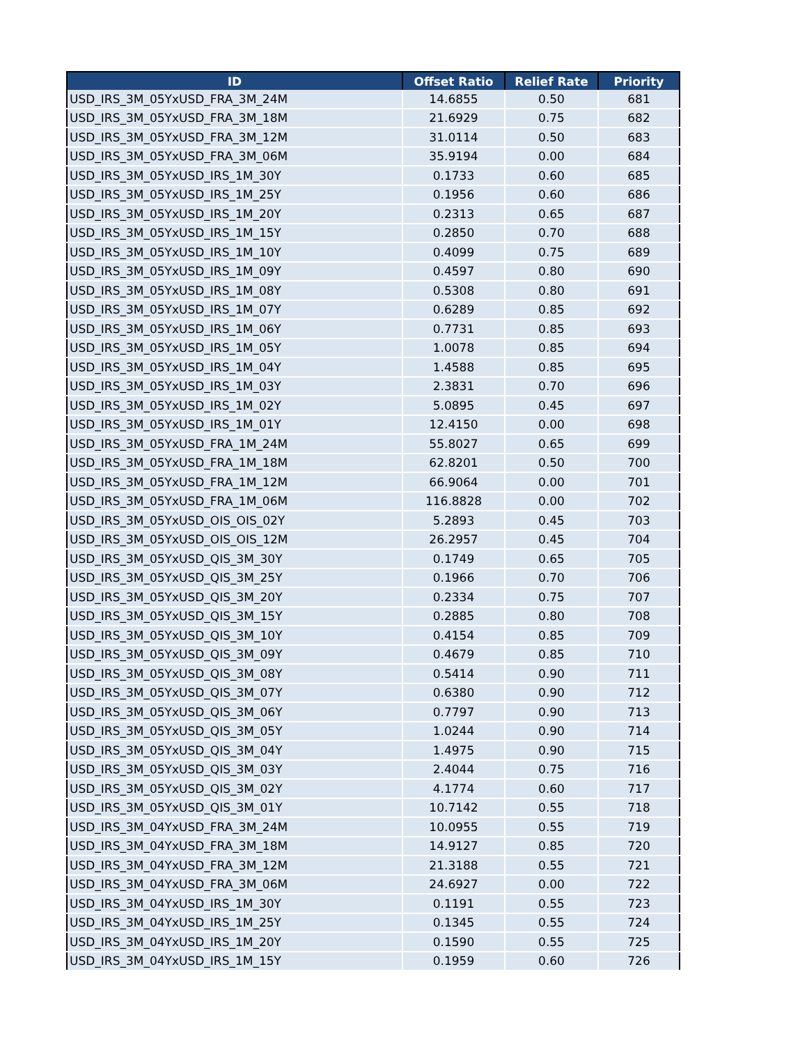| ID | Offset Ratio | Relief Rate | Priority |
| --- | --- | --- | --- |
| USD_IRS_3M_05YxUSD_FRA_3M_24M | 14.6855 | 0.50 | 681 |
| USD_IRS_3M_05YxUSD_FRA_3M_18M | 21.6929 | 0.75 | 682 |
| USD_IRS_3M_05YxUSD_FRA_3M_12M | 31.0114 | 0.50 | 683 |
| USD_IRS_3M_05YxUSD_FRA_3M_06M | 35.9194 | 0.00 | 684 |
| USD_IRS_3M_05YxUSD_IRS_1M_30Y | 0.1733 | 0.60 | 685 |
| USD_IRS_3M_05YxUSD_IRS_1M_25Y | 0.1956 | 0.60 | 686 |
| USD_IRS_3M_05YxUSD_IRS_1M_20Y | 0.2313 | 0.65 | 687 |
| USD_IRS_3M_05YxUSD_IRS_1M_15Y | 0.2850 | 0.70 | 688 |
| USD_IRS_3M_05YxUSD_IRS_1M_10Y | 0.4099 | 0.75 | 689 |
| USD_IRS_3M_05YxUSD_IRS_1M_09Y | 0.4597 | 0.80 | 690 |
| USD_IRS_3M_05YxUSD_IRS_1M_08Y | 0.5308 | 0.80 | 691 |
| USD_IRS_3M_05YxUSD_IRS_1M_07Y | 0.6289 | 0.85 | 692 |
| USD_IRS_3M_05YxUSD_IRS_1M_06Y | 0.7731 | 0.85 | 693 |
| USD_IRS_3M_05YxUSD_IRS_1M_05Y | 1.0078 | 0.85 | 694 |
| USD_IRS_3M_05YxUSD_IRS_1M_04Y | 1.4588 | 0.85 | 695 |
| USD_IRS_3M_05YxUSD_IRS_1M_03Y | 2.3831 | 0.70 | 696 |
| USD_IRS_3M_05YxUSD_IRS_1M_02Y | 5.0895 | 0.45 | 697 |
| USD_IRS_3M_05YxUSD_IRS_1M_01Y | 12.4150 | 0.00 | 698 |
| USD_IRS_3M_05YxUSD_FRA_1M_24M | 55.8027 | 0.65 | 699 |
| USD_IRS_3M_05YxUSD_FRA_1M_18M | 62.8201 | 0.50 | 700 |
| USD_IRS_3M_05YxUSD_FRA_1M_12M | 66.9064 | 0.00 | 701 |
| USD_IRS_3M_05YxUSD_FRA_1M_06M | 116.8828 | 0.00 | 702 |
| USD_IRS_3M_05YxUSD_OIS_OIS_02Y | 5.2893 | 0.45 | 703 |
| USD_IRS_3M_05YxUSD_OIS_OIS_12M | 26.2957 | 0.45 | 704 |
| USD_IRS_3M_05YxUSD_QIS_3M_30Y | 0.1749 | 0.65 | 705 |
| USD_IRS_3M_05YxUSD_QIS_3M_25Y | 0.1966 | 0.70 | 706 |
| USD_IRS_3M_05YxUSD_QIS_3M_20Y | 0.2334 | 0.75 | 707 |
| USD_IRS_3M_05YxUSD_QIS_3M_15Y | 0.2885 | 0.80 | 708 |
| USD_IRS_3M_05YxUSD_QIS_3M_10Y | 0.4154 | 0.85 | 709 |
| USD_IRS_3M_05YxUSD_QIS_3M_09Y | 0.4679 | 0.85 | 710 |
| USD_IRS_3M_05YxUSD_QIS_3M_08Y | 0.5414 | 0.90 | 711 |
| USD_IRS_3M_05YxUSD_QIS_3M_07Y | 0.6380 | 0.90 | 712 |
| USD_IRS_3M_05YxUSD_QIS_3M_06Y | 0.7797 | 0.90 | 713 |
| USD_IRS_3M_05YxUSD_QIS_3M_05Y | 1.0244 | 0.90 | 714 |
| USD_IRS_3M_05YxUSD_QIS_3M_04Y | 1.4975 | 0.90 | 715 |
| USD_IRS_3M_05YxUSD_QIS_3M_03Y | 2.4044 | 0.75 | 716 |
| USD_IRS_3M_05YxUSD_QIS_3M_02Y | 4.1774 | 0.60 | 717 |
| USD_IRS_3M_05YxUSD_QIS_3M_01Y | 10.7142 | 0.55 | 718 |
| USD_IRS_3M_04YxUSD_FRA_3M_24M | 10.0955 | 0.55 | 719 |
| USD_IRS_3M_04YxUSD_FRA_3M_18M | 14.9127 | 0.85 | 720 |
| USD_IRS_3M_04YxUSD_FRA_3M_12M | 21.3188 | 0.55 | 721 |
| USD_IRS_3M_04YxUSD_FRA_3M_06M | 24.6927 | 0.00 | 722 |
| USD_IRS_3M_04YxUSD_IRS_1M_30Y | 0.1191 | 0.55 | 723 |
| USD_IRS_3M_04YxUSD_IRS_1M_25Y | 0.1345 | 0.55 | 724 |
| USD_IRS_3M_04YxUSD_IRS_1M_20Y | 0.1590 | 0.55 | 725 |
| USD_IRS_3M_04YxUSD_IRS_1M_15Y | 0.1959 | 0.60 | 726 |